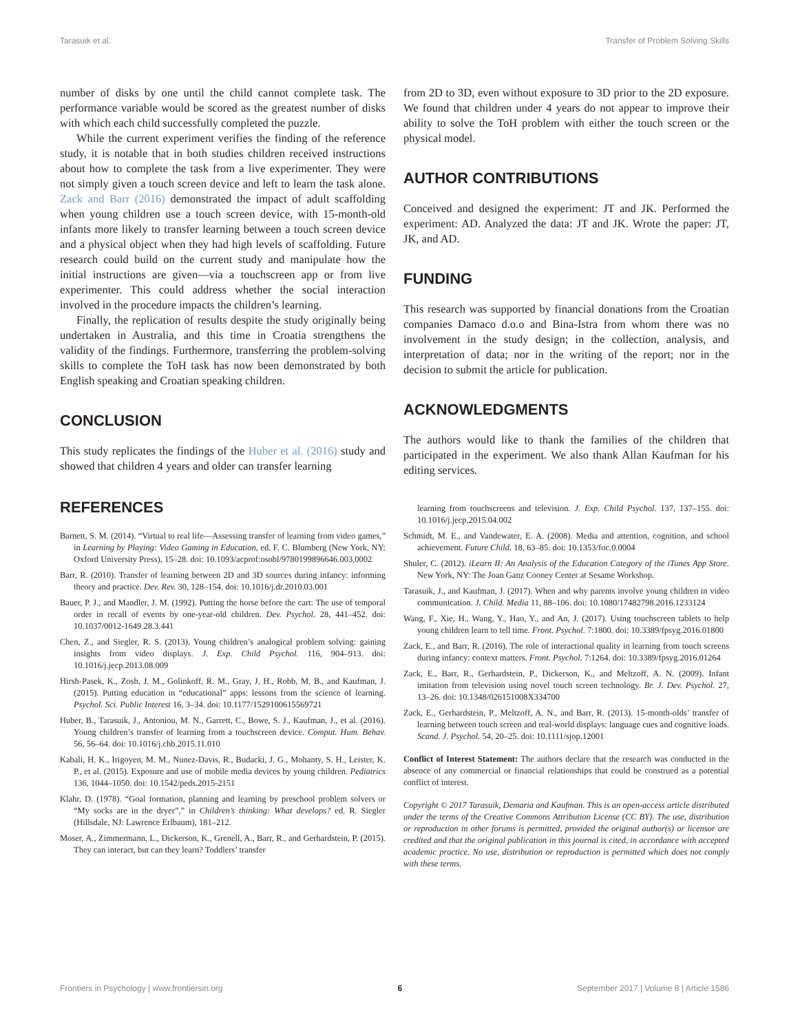Tarasuik et al. Transfer of Problem Solving Skills
number of disks by one until the child cannot complete task. The performance variable would be scored as the greatest number of disks with which each child successfully completed the puzzle.
While the current experiment verifies the finding of the reference study, it is notable that in both studies children received instructions about how to complete the task from a live experimenter. They were not simply given a touch screen device and left to learn the task alone. Zack and Barr (2016) demonstrated the impact of adult scaffolding when young children use a touch screen device, with 15-month-old infants more likely to transfer learning between a touch screen device and a physical object when they had high levels of scaffolding. Future research could build on the current study and manipulate how the initial instructions are given—via a touchscreen app or from live experimenter. This could address whether the social interaction involved in the procedure impacts the children’s learning.
Finally, the replication of results despite the study originally being undertaken in Australia, and this time in Croatia strengthens the validity of the findings. Furthermore, transferring the problem-solving skills to complete the ToH task has now been demonstrated by both English speaking and Croatian speaking children.
CONCLUSION
This study replicates the findings of the Huber et al. (2016) study and showed that children 4 years and older can transfer learning
from 2D to 3D, even without exposure to 3D prior to the 2D exposure. We found that children under 4 years do not appear to improve their ability to solve the ToH problem with either the touch screen or the physical model.
AUTHOR CONTRIBUTIONS
Conceived and designed the experiment: JT and JK. Performed the experiment: AD. Analyzed the data: JT and JK. Wrote the paper: JT, JK, and AD.
FUNDING
This research was supported by financial donations from the Croatian companies Damaco d.o.o and Bina-Istra from whom there was no involvement in the study design; in the collection, analysis, and interpretation of data; nor in the writing of the report; nor in the decision to submit the article for publication.
ACKNOWLEDGMENTS
The authors would like to thank the families of the children that participated in the experiment. We also thank Allan Kaufman for his editing services.
REFERENCES
Barnett, S. M. (2014). “Virtual to real life—Assessing transfer of learning from video games,” in Learning by Playing: Video Gaming in Education, ed. F. C. Blumberg (New York, NY: Oxford University Press), 15–28. doi: 10.1093/acprof:osobl/9780199896646.003.0002
Barr, R. (2010). Transfer of learning between 2D and 3D sources during infancy: informing theory and practice. Dev. Rev. 30, 128–154. doi: 10.1016/j.dr.2010.03.001
Bauer, P. J., and Mandler, J. M. (1992). Putting the horse before the cart: The use of temporal order in recall of events by one-year-old children. Dev. Psychol. 28, 441–452. doi: 10.1037/0012-1649.28.3.441
Chen, Z., and Siegler, R. S. (2013). Young children’s analogical problem solving: gaining insights from video displays. J. Exp. Child Psychol. 116, 904–913. doi: 10.1016/j.jecp.2013.08.009
Hirsh-Pasek, K., Zosh, J. M., Golinkoff, R. M., Gray, J. H., Robb, M. B., and Kaufman, J. (2015). Putting education in “educational” apps: lessons from the science of learning. Psychol. Sci. Public Interest 16, 3–34. doi: 10.1177/1529100615569721
Huber, B., Tarasuik, J., Antoniou, M. N., Garrett, C., Bowe, S. J., Kaufman, J., et al. (2016). Young children’s transfer of learning from a touchscreen device. Comput. Hum. Behav. 56, 56–64. doi: 10.1016/j.chb.2015.11.010
Kabali, H. K., Irigoyen, M. M., Nunez-Davis, R., Budacki, J. G., Mohanty, S. H., Leister, K. P., et al. (2015). Exposure and use of mobile media devices by young children. Pediatrics 136, 1044–1050. doi: 10.1542/peds.2015-2151
Klahr, D. (1978). “Goal formation, planning and learning by preschool problem solvers or “My socks are in the dryer”,” in Children’s thinking: What develops? ed. R. Siegler (Hillsdale, NJ: Lawrence Erlbaum), 181–212.
Moser, A., Zimmermann, L., Dickerson, K., Grenell, A., Barr, R., and Gerhardstein, P. (2015). They can interact, but can they learn? Toddlers’ transfer
learning from touchscreens and television. J. Exp. Child Psychol. 137, 137–155. doi: 10.1016/j.jecp.2015.04.002
Schmidt, M. E., and Vandewater, E. A. (2008). Media and attention, cognition, and school achievement. Future Child. 18, 63–85. doi: 10.1353/foc.0.0004
Shuler, C. (2012). iLearn II: An Analysis of the Education Category of the iTunes App Store. New York, NY: The Joan Ganz Cooney Center at Sesame Workshop.
Tarasuik, J., and Kaufman, J. (2017). When and why parents involve young children in video communication. J. Child. Media 11, 88–106. doi: 10.1080/17482798.2016.1233124
Wang, F., Xie, H., Wang, Y., Hao, Y., and An, J. (2017). Using touchscreen tablets to help young children learn to tell time. Front. Psychol. 7:1800. doi: 10.3389/fpsyg.2016.01800
Zack, E., and Barr, R. (2016). The role of interactional quality in learning from touch screens during infancy: context matters. Front. Psychol. 7:1264. doi: 10.3389/fpsyg.2016.01264
Zack, E., Barr, R., Gerhardstein, P., Dickerson, K., and Meltzoff, A. N. (2009). Infant imitation from television using novel touch screen technology. Br. J. Dev. Psychol. 27, 13–26. doi: 10.1348/026151008X334700
Zack, E., Gerhardstein, P., Meltzoff, A. N., and Barr, R. (2013). 15-month-olds’ transfer of learning between touch screen and real-world displays: language cues and cognitive loads. Scand. J. Psychol. 54, 20–25. doi: 10.1111/sjop.12001
Conflict of Interest Statement: The authors declare that the research was conducted in the absence of any commercial or financial relationships that could be construed as a potential conflict of interest.
Copyright © 2017 Tarasuik, Demaria and Kaufman. This is an open-access article distributed under the terms of the Creative Commons Attribution License (CC BY). The use, distribution or reproduction in other forums is permitted, provided the original author(s) or licensor are credited and that the original publication in this journal is cited, in accordance with accepted academic practice. No use, distribution or reproduction is permitted which does not comply with these terms.
Frontiers in Psychology | www.frontiersin.org 6 September 2017 | Volume 8 | Article 1586